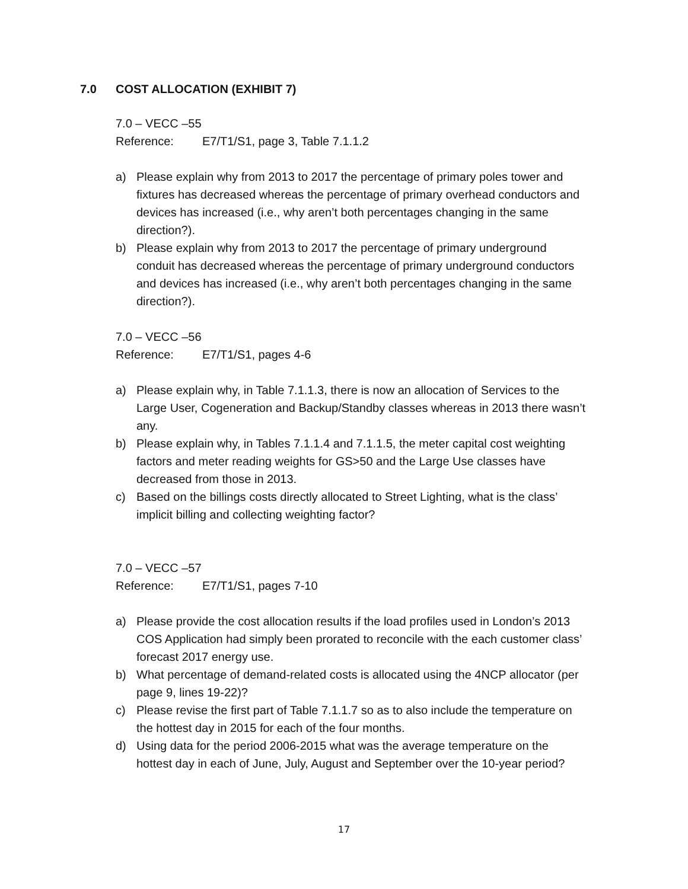7.0 COST ALLOCATION (EXHIBIT 7)
7.0 – VECC –55
Reference: E7/T1/S1, page 3, Table 7.1.1.2
a) Please explain why from 2013 to 2017 the percentage of primary poles tower and fixtures has decreased whereas the percentage of primary overhead conductors and devices has increased (i.e., why aren’t both percentages changing in the same direction?).
b) Please explain why from 2013 to 2017 the percentage of primary underground conduit has decreased whereas the percentage of primary underground conductors and devices has increased (i.e., why aren’t both percentages changing in the same direction?).
7.0 – VECC –56
Reference: E7/T1/S1, pages 4-6
a) Please explain why, in Table 7.1.1.3, there is now an allocation of Services to the Large User, Cogeneration and Backup/Standby classes whereas in 2013 there wasn’t any.
b) Please explain why, in Tables 7.1.1.4 and 7.1.1.5, the meter capital cost weighting factors and meter reading weights for GS>50 and the Large Use classes have decreased from those in 2013.
c) Based on the billings costs directly allocated to Street Lighting, what is the class’ implicit billing and collecting weighting factor?
7.0 – VECC –57
Reference: E7/T1/S1, pages 7-10
a) Please provide the cost allocation results if the load profiles used in London’s 2013 COS Application had simply been prorated to reconcile with the each customer class’ forecast 2017 energy use.
b) What percentage of demand-related costs is allocated using the 4NCP allocator (per page 9, lines 19-22)?
c) Please revise the first part of Table 7.1.1.7 so as to also include the temperature on the hottest day in 2015 for each of the four months.
d) Using data for the period 2006-2015 what was the average temperature on the hottest day in each of June, July, August and September over the 10-year period?
17